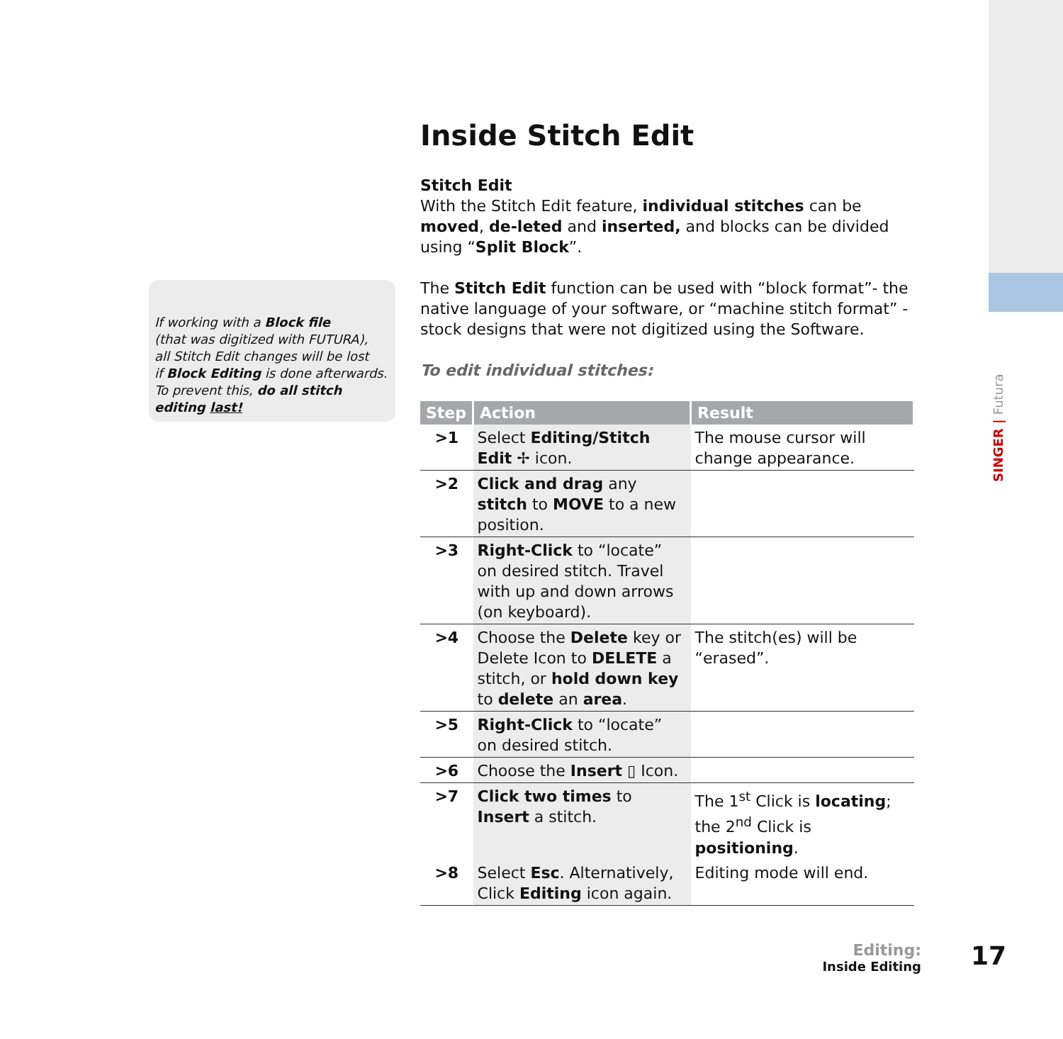SINGER | Futura
If working with a Block file
(that was digitized with FUTURA),
all Stitch Edit changes will be lost
if Block Editing is done afterwards.
To prevent this, do all stitch editing last!
Inside Stitch Edit
Stitch Edit
With the Stitch Edit feature, individual stitches can be moved, de-leted and inserted, and blocks can be divided using “Split Block”.
The Stitch Edit function can be used with “block format”- the native language of your software, or “machine stitch format” - stock designs that were not digitized using the Software.
To edit individual stitches:
| Step | Action | Result |
| --- | --- | --- |
| >1 | Select Editing/Stitch Edit ✢ icon. | The mouse cursor will change appearance. |
| >2 | Click and drag any stitch to MOVE to a new position. | |
| >3 | Right-Click to “locate” on desired stitch. Travel with up and down arrows (on keyboard). | |
| >4 | Choose the Delete key or Delete Icon to DELETE a stitch, or hold down key to delete an area . | The stitch(es) will be “erased”. |
| >5 | Right-Click to “locate” on desired stitch. | |
| >6 | Choose the Insert ▯ Icon. | |
| >7 | Click two times to Insert a stitch. | The 1<sup>st</sup> Click is locating ; the 2<sup>nd</sup> Click is positioning . |
| >8 | Select Esc . Alternatively, Click Editing icon again. | Editing mode will end. |
Editing:
Inside Editing
17